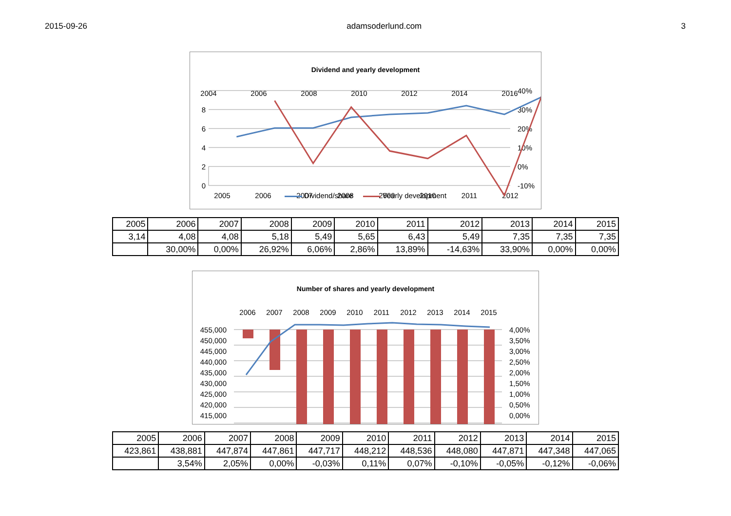2015-09-26 adamsoderlund.com 3
Dividend and yearly development
2004
2006
2008
2010
2012
2014
2016
8
6
4
2
0
40%
30%
20%
10%
0%
-10%
2005
2006
2007
2008
2009
2010
2011
2012
Dividend/share Yearly development
| 2005 | 2006 | 2007 | 2008 | 2009 | 2010 | 2011 | 2012 | 2013 | 2014 | 2015 |
| 3,14 | 4,08 | 4,08 | 5,18 | 5,49 | 5,65 | 6,43 | 5,49 | 7,35 | 7,35 | 7,35 |
| | 30,00% | 0,00% | 26,92% | 6,06% | 2,86% | 13,89% | -14,63% | 33,90% | 0,00% | 0,00% |
Number of shares and yearly development
2006
2007
2008
2009
2010
2011
2012
2013
2014
2015
455,000
450,000
445,000
440,000
435,000
430,000
425,000
420,000
415,000
4,00%
3,50%
3,00%
2,50%
2,00%
1,50%
1,00%
0,50%
0,00%
| 2005 | 2006 | 2007 | 2008 | 2009 | 2010 | 2011 | 2012 | 2013 | 2014 | 2015 |
| 423,861 | 438,881 | 447,874 | 447,861 | 447,717 | 448,212 | 448,536 | 448,080 | 447,871 | 447,348 | 447,065 |
| | 3,54% | 2,05% | 0,00% | -0,03% | 0,11% | 0,07% | -0,10% | -0,05% | -0,12% | -0,06% |